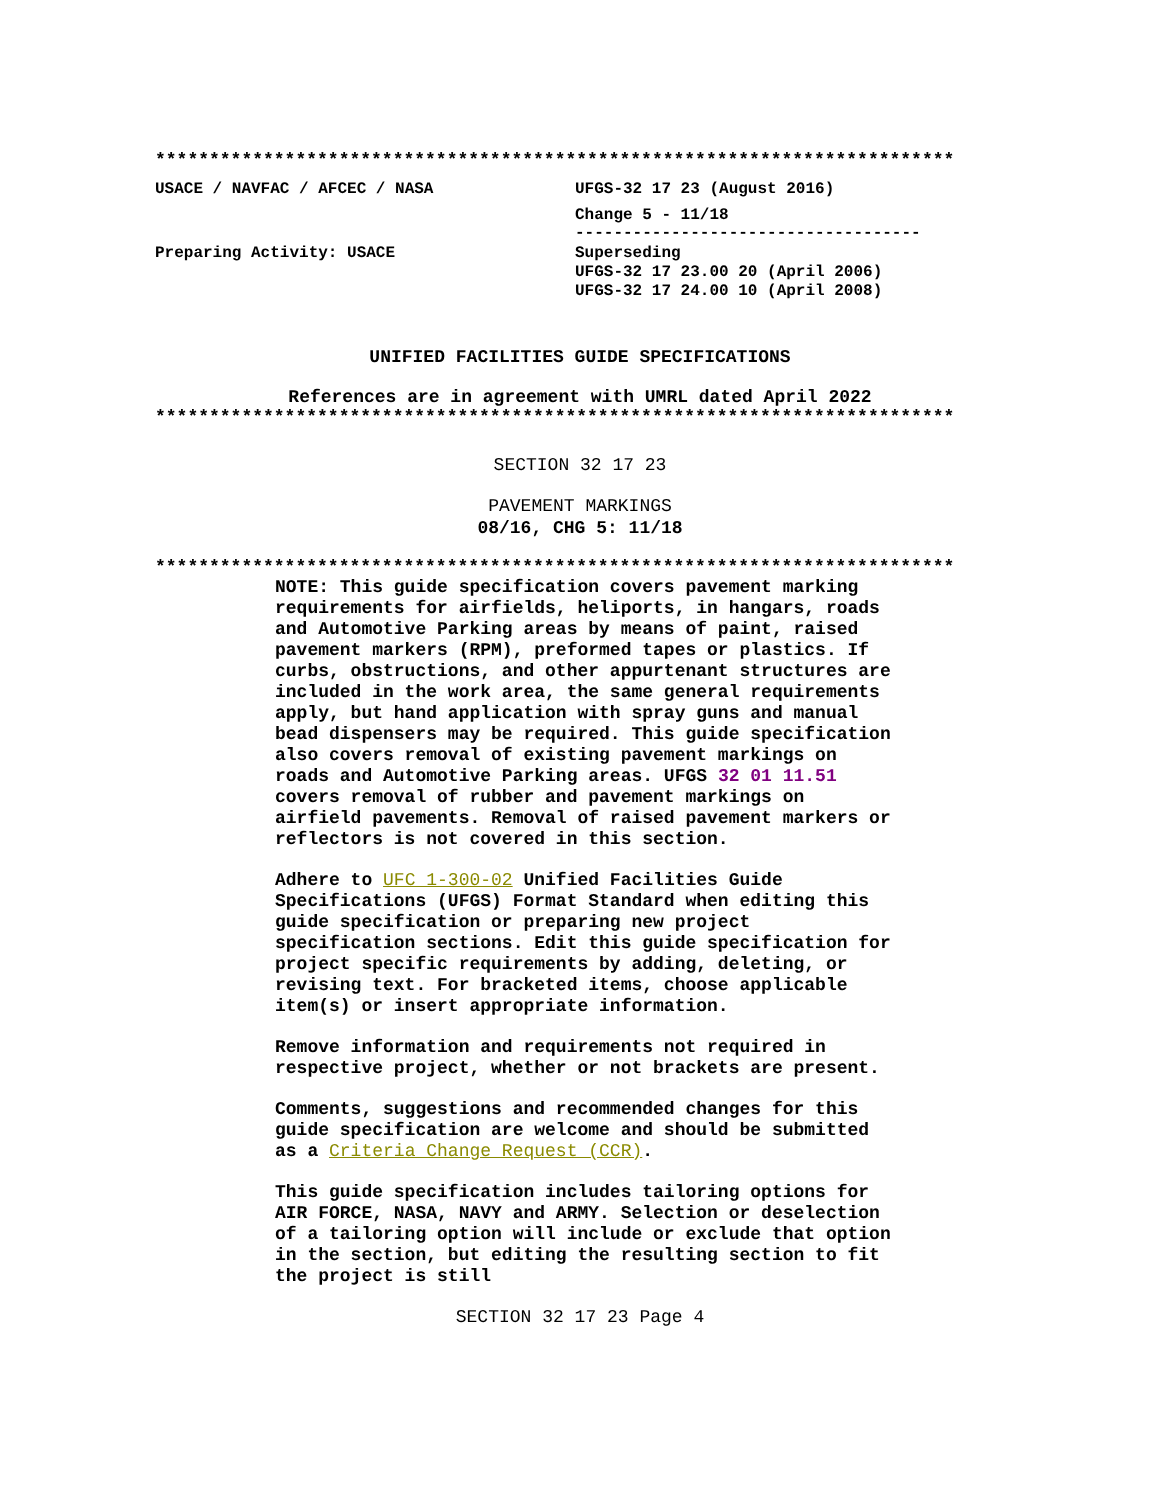**************************************************************************
USACE / NAVFAC / AFCEC / NASA UFGS-32 17 23 (August 2016)
Change 5 - 11/18
------------------------------------
Preparing Activity: USACE Superseding
UFGS-32 17 23.00 20 (April 2006)
UFGS-32 17 24.00 10 (April 2008)
UNIFIED FACILITIES GUIDE SPECIFICATIONS
References are in agreement with UMRL dated April 2022
**************************************************************************
SECTION 32 17 23
PAVEMENT MARKINGS
08/16, CHG 5: 11/18
**************************************************************************
NOTE: This guide specification covers pavement marking requirements for airfields, heliports, in hangars, roads and Automotive Parking areas by means of paint, raised pavement markers (RPM), preformed tapes or plastics. If curbs, obstructions, and other appurtenant structures are included in the work area, the same general requirements apply, but hand application with spray guns and manual bead dispensers may be required. This guide specification also covers removal of existing pavement markings on roads and Automotive Parking areas. UFGS 32 01 11.51 covers removal of rubber and pavement markings on airfield pavements. Removal of raised pavement markers or reflectors is not covered in this section.
Adhere to UFC 1-300-02 Unified Facilities Guide Specifications (UFGS) Format Standard when editing this guide specification or preparing new project specification sections. Edit this guide specification for project specific requirements by adding, deleting, or revising text. For bracketed items, choose applicable item(s) or insert appropriate information.
Remove information and requirements not required in respective project, whether or not brackets are present.
Comments, suggestions and recommended changes for this guide specification are welcome and should be submitted as a Criteria Change Request (CCR).
This guide specification includes tailoring options for AIR FORCE, NASA, NAVY and ARMY. Selection or deselection of a tailoring option will include or exclude that option in the section, but editing the resulting section to fit the project is still
SECTION 32 17 23 Page 4